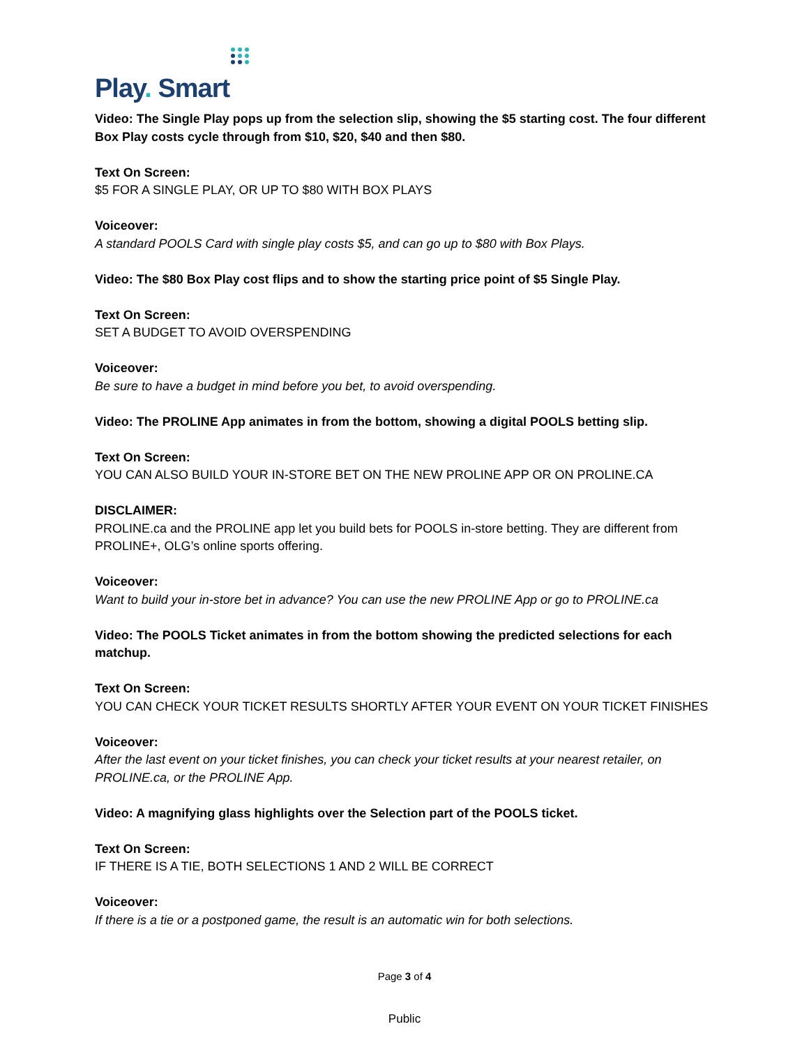Play. Smart
Video: The Single Play pops up from the selection slip, showing the $5 starting cost. The four different Box Play costs cycle through from $10, $20, $40 and then $80.
Text On Screen:
$5 FOR A SINGLE PLAY, OR UP TO $80 WITH BOX PLAYS
Voiceover:
A standard POOLS Card with single play costs $5, and can go up to $80 with Box Plays.
Video: The $80 Box Play cost flips and to show the starting price point of $5 Single Play.
Text On Screen:
SET A BUDGET TO AVOID OVERSPENDING
Voiceover:
Be sure to have a budget in mind before you bet, to avoid overspending.
Video: The PROLINE App animates in from the bottom, showing a digital POOLS betting slip.
Text On Screen:
YOU CAN ALSO BUILD YOUR IN-STORE BET ON THE NEW PROLINE APP OR ON PROLINE.CA
DISCLAIMER:
PROLINE.ca and the PROLINE app let you build bets for POOLS in-store betting. They are different from PROLINE+, OLG’s online sports offering.
Voiceover:
Want to build your in-store bet in advance? You can use the new PROLINE App or go to PROLINE.ca
Video: The POOLS Ticket animates in from the bottom showing the predicted selections for each matchup.
Text On Screen:
YOU CAN CHECK YOUR TICKET RESULTS SHORTLY AFTER YOUR EVENT ON YOUR TICKET FINISHES
Voiceover:
After the last event on your ticket finishes, you can check your ticket results at your nearest retailer, on PROLINE.ca, or the PROLINE App.
Video: A magnifying glass highlights over the Selection part of the POOLS ticket.
Text On Screen:
IF THERE IS A TIE, BOTH SELECTIONS 1 AND 2 WILL BE CORRECT
Voiceover:
If there is a tie or a postponed game, the result is an automatic win for both selections.
Page 3 of 4
Public